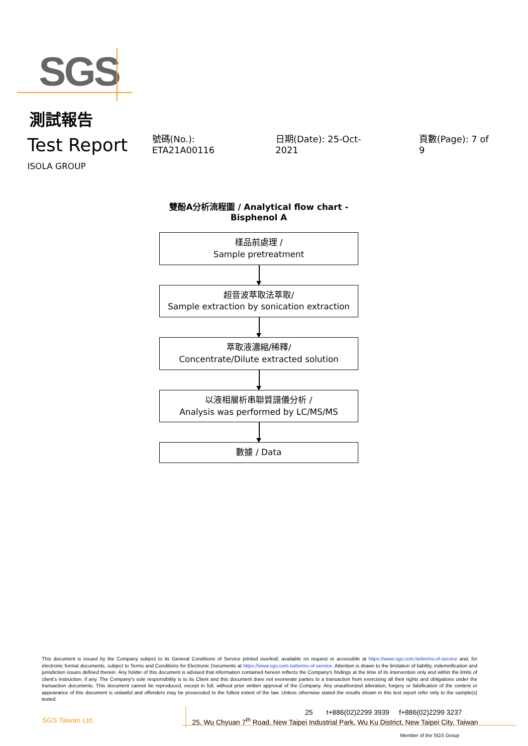SGS
測試報告
Test Report
號碼(No.): ETA21A00116
日期(Date): 25-Oct-2021
頁數(Page): 7 of 9
ISOLA GROUP
雙酚A分析流程圖 / Analytical flow chart - Bisphenol A
樣品前處理 /
Sample pretreatment
超音波萃取法萃取/
Sample extraction by sonication extraction
萃取液濃縮/稀釋/
Concentrate/Dilute extracted solution
以液相層析串聯質譜儀分析 /
Analysis was performed by LC/MS/MS
數據 / Data
This document is issued by the Company subject to its General Conditions of Service printed overleaf, available on request or accessible at https://www.sgs.com.tw/terms-of-service and, for electronic format documents, subject to Terms and Conditions for Electronic Documents at https://www.sgs.com.tw/terms-of-service. Attention is drawn to the limitation of liability, indemnification and jurisdiction issues defined therein. Any holder of this document is advised that information contained hereon reflects the Company's findings at the time of its intervention only and within the limits of client's instruction, if any. The Company's sole responsibility is to its Client and this document does not exonerate parties to a transaction from exercising all their rights and obligations under the transaction documents. This document cannot be reproduced, except in full, without prior written approval of the Company. Any unauthorized alteration, forgery or falsification of the content or appearance of this document is unlawful and offenders may be prosecuted to the fullest extent of the law. Unless otherwise stated the results shown in this test report refer only to the sample(s) tested.
SGS Taiwan Ltd.
25 t+886(02)2299 3939 f+886(02)2299 3237
25, Wu Chyuan 7<sup>th</sup> Road, New Taipei Industrial Park, Wu Ku District, New Taipei City, Taiwan
Member of the SGS Group